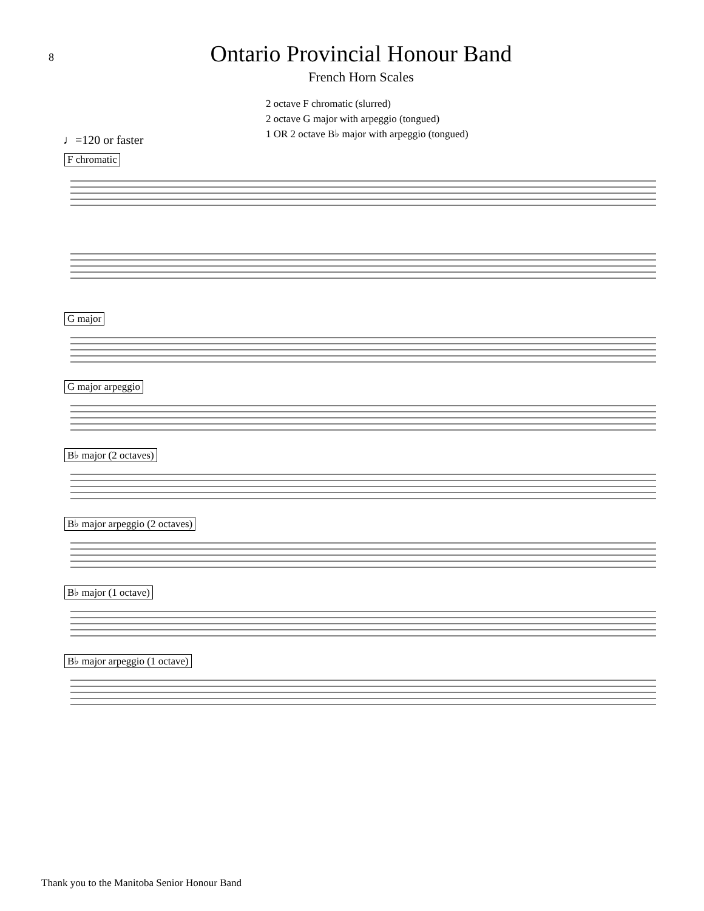8
Ontario Provincial Honour Band
French Horn Scales
2 octave F chromatic (slurred)
2 octave G major with arpeggio (tongued)
1 OR 2 octave B♭ major with arpeggio (tongued)
♩=120 or faster
F chromatic
G major
G major arpeggio
B♭ major (2 octaves)
B♭ major arpeggio (2 octaves)
B♭ major (1 octave)
B♭ major arpeggio (1 octave)
Thank you to the Manitoba Senior Honour Band